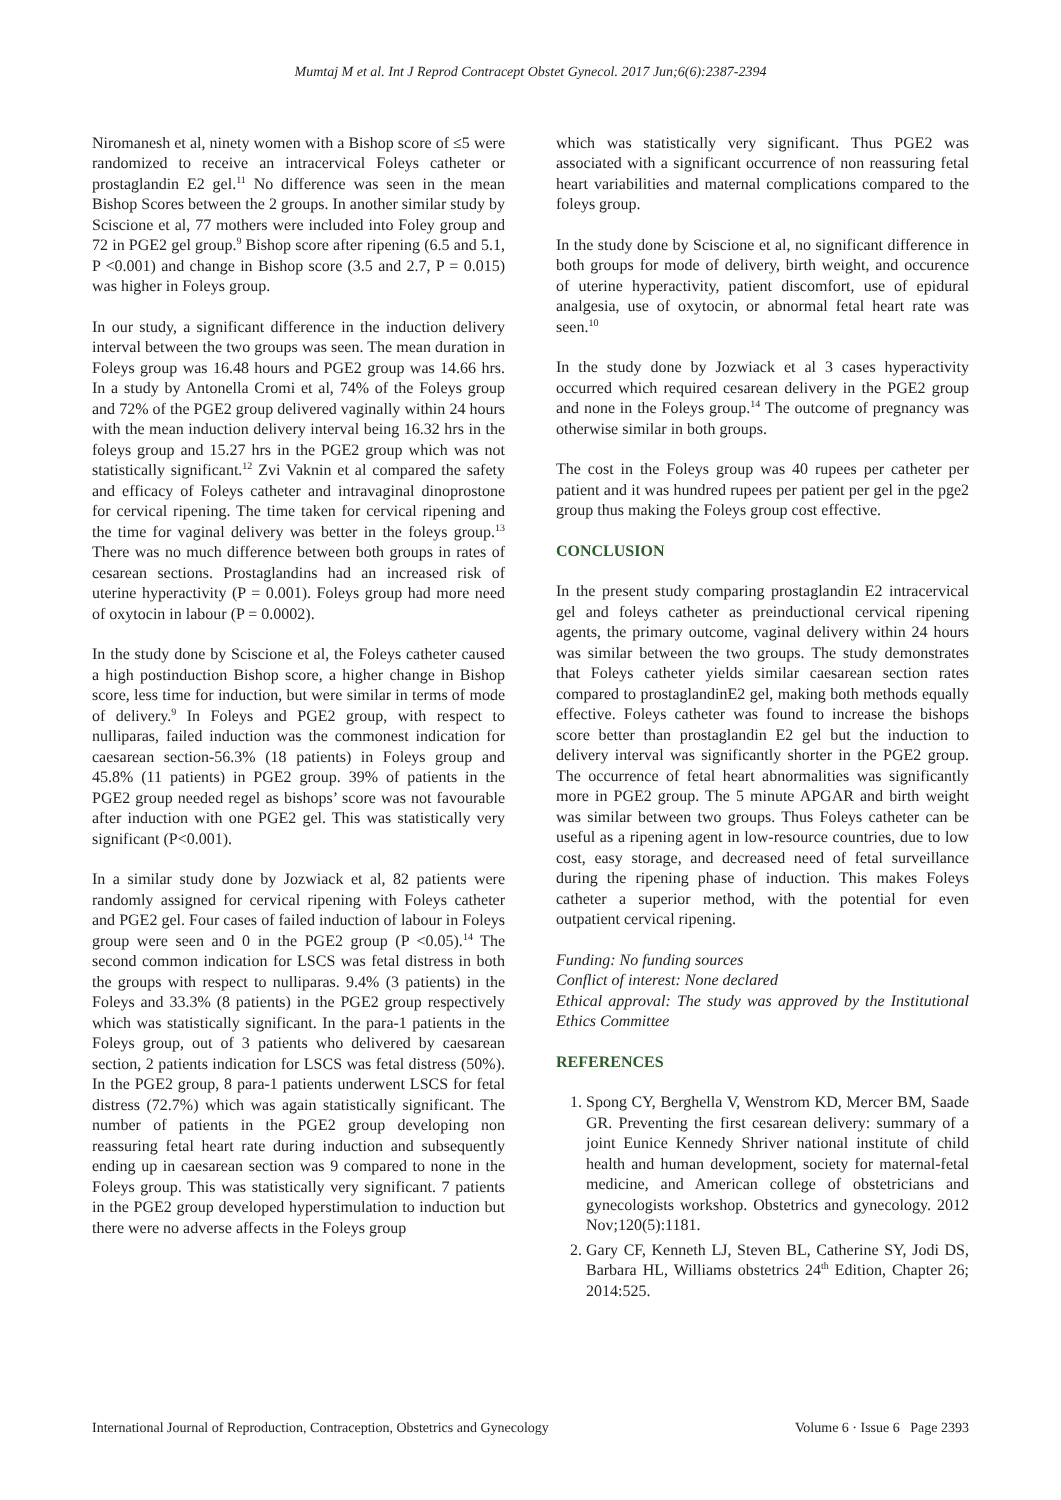Mumtaj M et al. Int J Reprod Contracept Obstet Gynecol. 2017 Jun;6(6):2387-2394
Niromanesh et al, ninety women with a Bishop score of ≤5 were randomized to receive an intracervical Foleys catheter or prostaglandin E2 gel.<sup>11</sup> No difference was seen in the mean Bishop Scores between the 2 groups. In another similar study by Sciscione et al, 77 mothers were included into Foley group and 72 in PGE2 gel group.<sup>9</sup> Bishop score after ripening (6.5 and 5.1, P <0.001) and change in Bishop score (3.5 and 2.7, P = 0.015) was higher in Foleys group.
In our study, a significant difference in the induction delivery interval between the two groups was seen. The mean duration in Foleys group was 16.48 hours and PGE2 group was 14.66 hrs. In a study by Antonella Cromi et al, 74% of the Foleys group and 72% of the PGE2 group delivered vaginally within 24 hours with the mean induction delivery interval being 16.32 hrs in the foleys group and 15.27 hrs in the PGE2 group which was not statistically significant.<sup>12</sup> Zvi Vaknin et al compared the safety and efficacy of Foleys catheter and intravaginal dinoprostone for cervical ripening. The time taken for cervical ripening and the time for vaginal delivery was better in the foleys group.<sup>13</sup> There was no much difference between both groups in rates of cesarean sections. Prostaglandins had an increased risk of uterine hyperactivity (P = 0.001). Foleys group had more need of oxytocin in labour (P = 0.0002).
In the study done by Sciscione et al, the Foleys catheter caused a high postinduction Bishop score, a higher change in Bishop score, less time for induction, but were similar in terms of mode of delivery.<sup>9</sup> In Foleys and PGE2 group, with respect to nulliparas, failed induction was the commonest indication for caesarean section-56.3% (18 patients) in Foleys group and 45.8% (11 patients) in PGE2 group. 39% of patients in the PGE2 group needed regel as bishops’ score was not favourable after induction with one PGE2 gel. This was statistically very significant (P<0.001).
In a similar study done by Jozwiack et al, 82 patients were randomly assigned for cervical ripening with Foleys catheter and PGE2 gel. Four cases of failed induction of labour in Foleys group were seen and 0 in the PGE2 group (P <0.05).<sup>14</sup> The second common indication for LSCS was fetal distress in both the groups with respect to nulliparas. 9.4% (3 patients) in the Foleys and 33.3% (8 patients) in the PGE2 group respectively which was statistically significant. In the para-1 patients in the Foleys group, out of 3 patients who delivered by caesarean section, 2 patients indication for LSCS was fetal distress (50%). In the PGE2 group, 8 para-1 patients underwent LSCS for fetal distress (72.7%) which was again statistically significant. The number of patients in the PGE2 group developing non reassuring fetal heart rate during induction and subsequently ending up in caesarean section was 9 compared to none in the Foleys group. This was statistically very significant. 7 patients in the PGE2 group developed hyperstimulation to induction but there were no adverse affects in the Foleys group
which was statistically very significant. Thus PGE2 was associated with a significant occurrence of non reassuring fetal heart variabilities and maternal complications compared to the foleys group.
In the study done by Sciscione et al, no significant difference in both groups for mode of delivery, birth weight, and occurence of uterine hyperactivity, patient discomfort, use of epidural analgesia, use of oxytocin, or abnormal fetal heart rate was seen.<sup>10</sup>
In the study done by Jozwiack et al 3 cases hyperactivity occurred which required cesarean delivery in the PGE2 group and none in the Foleys group.<sup>14</sup> The outcome of pregnancy was otherwise similar in both groups.
The cost in the Foleys group was 40 rupees per catheter per patient and it was hundred rupees per patient per gel in the pge2 group thus making the Foleys group cost effective.
CONCLUSION
In the present study comparing prostaglandin E2 intracervical gel and foleys catheter as preinductional cervical ripening agents, the primary outcome, vaginal delivery within 24 hours was similar between the two groups. The study demonstrates that Foleys catheter yields similar caesarean section rates compared to prostaglandinE2 gel, making both methods equally effective. Foleys catheter was found to increase the bishops score better than prostaglandin E2 gel but the induction to delivery interval was significantly shorter in the PGE2 group. The occurrence of fetal heart abnormalities was significantly more in PGE2 group. The 5 minute APGAR and birth weight was similar between two groups. Thus Foleys catheter can be useful as a ripening agent in low-resource countries, due to low cost, easy storage, and decreased need of fetal surveillance during the ripening phase of induction. This makes Foleys catheter a superior method, with the potential for even outpatient cervical ripening.
Funding: No funding sources
Conflict of interest: None declared
Ethical approval: The study was approved by the Institutional Ethics Committee
REFERENCES
1. Spong CY, Berghella V, Wenstrom KD, Mercer BM, Saade GR. Preventing the first cesarean delivery: summary of a joint Eunice Kennedy Shriver national institute of child health and human development, society for maternal-fetal medicine, and American college of obstetricians and gynecologists workshop. Obstetrics and gynecology. 2012 Nov;120(5):1181.
2. Gary CF, Kenneth LJ, Steven BL, Catherine SY, Jodi DS, Barbara HL, Williams obstetrics 24<sup>th</sup> Edition, Chapter 26; 2014:525.
International Journal of Reproduction, Contraception, Obstetrics and Gynecology Volume 6 · Issue 6 Page 2393